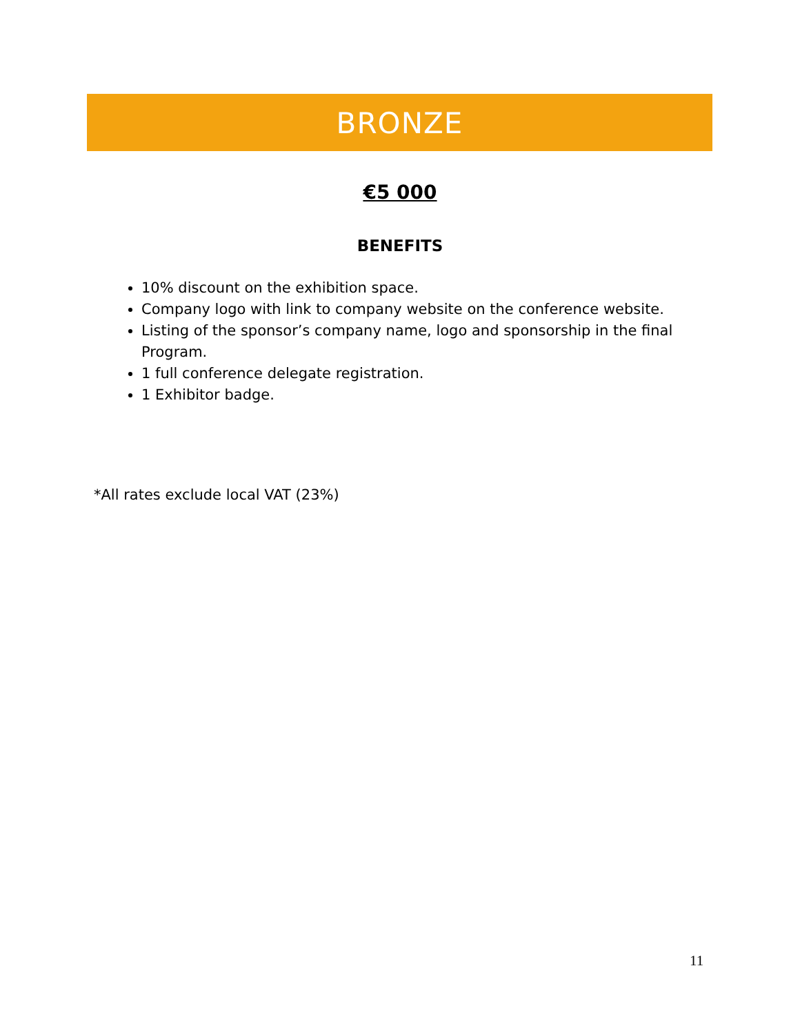BRONZE
€5 000
BENEFITS
10% discount on the exhibition space.
Company logo with link to company website on the conference website.
Listing of the sponsor’s company name, logo and sponsorship in the final Program.
1 full conference delegate registration.
1 Exhibitor badge.
*All rates exclude local VAT (23%)
11